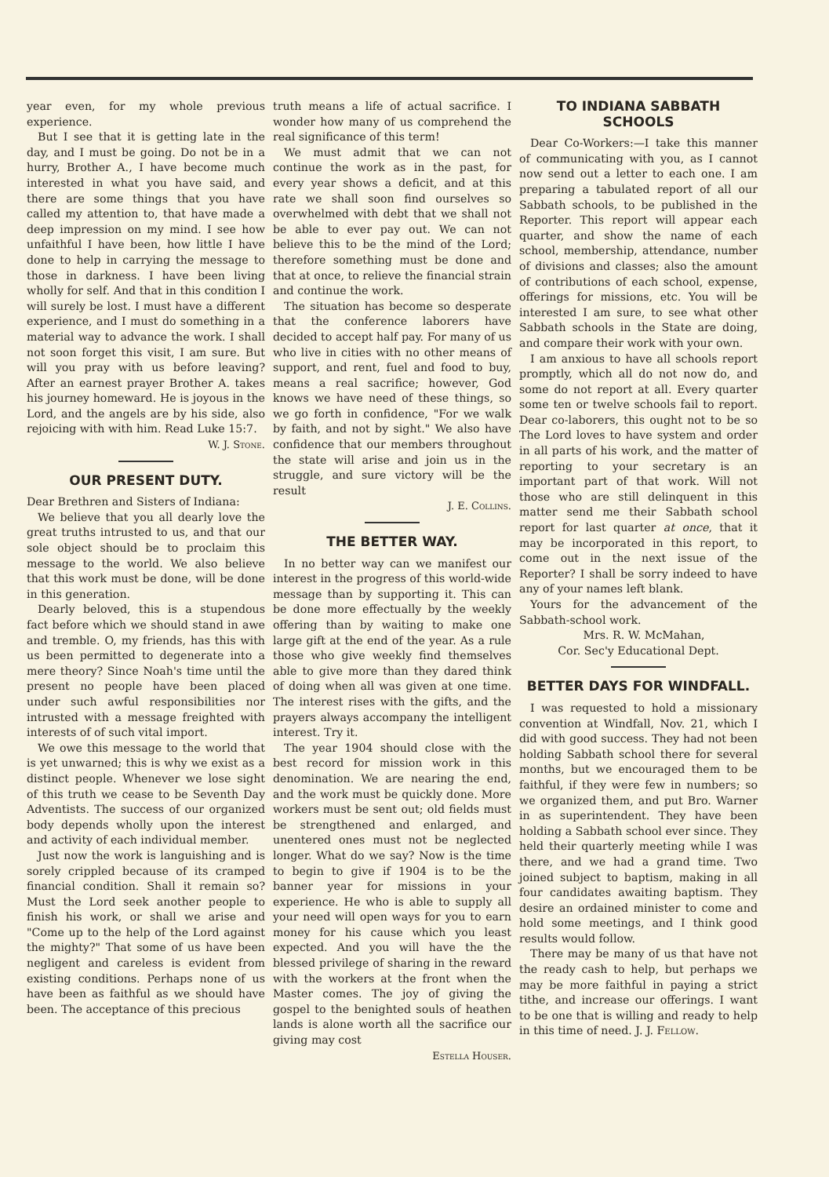year even, for my whole previous experience.
But I see that it is getting late in the day, and I must be going. Do not be in a hurry, Brother A., I have become much interested in what you have said, and there are some things that you have called my attention to, that have made a deep impression on my mind. I see how unfaithful I have been, how little I have done to help in carrying the message to those in darkness. I have been living wholly for self. And that in this condition I will surely be lost. I must have a different experience, and I must do something in a material way to advance the work. I shall not soon forget this visit, I am sure. But will you pray with us before leaving? After an earnest prayer Brother A. takes his journey homeward. He is joyous in the Lord, and the angels are by his side, also rejoicing with with him. Read Luke 15:7.
W. J. Stone.
OUR PRESENT DUTY.
Dear Brethren and Sisters of Indiana:
We believe that you all dearly love the great truths intrusted to us, and that our sole object should be to proclaim this message to the world. We also believe that this work must be done, will be done in this generation.
Dearly beloved, this is a stupendous fact before which we should stand in awe and tremble. O, my friends, has this with us been permitted to degenerate into a mere theory? Since Noah's time until the present no people have been placed under such awful responsibilities nor intrusted with a message freighted with interests of of such vital import.
We owe this message to the world that is yet unwarned; this is why we exist as a distinct people. Whenever we lose sight of this truth we cease to be Seventh Day Adventists. The success of our organized body depends wholly upon the interest and activity of each individual member.
Just now the work is languishing and is sorely crippled because of its cramped financial condition. Shall it remain so? Must the Lord seek another people to finish his work, or shall we arise and "Come up to the help of the Lord against the mighty?" That some of us have been negligent and careless is evident from existing conditions. Perhaps none of us have been as faithful as we should have been. The acceptance of this precious
truth means a life of actual sacrifice. I wonder how many of us comprehend the real significance of this term!
We must admit that we can not continue the work as in the past, for every year shows a deficit, and at this rate we shall soon find ourselves so overwhelmed with debt that we shall not be able to ever pay out. We can not believe this to be the mind of the Lord; therefore something must be done and that at once, to relieve the financial strain and continue the work.
The situation has become so desperate that the conference laborers have decided to accept half pay. For many of us who live in cities with no other means of support, and rent, fuel and food to buy, means a real sacrifice; however, God knows we have need of these things, so we go forth in confidence, "For we walk by faith, and not by sight." We also have confidence that our members throughout the state will arise and join us in the struggle, and sure victory will be the result
J. E. Collins.
THE BETTER WAY.
In no better way can we manifest our interest in the progress of this world-wide message than by supporting it. This can be done more effectually by the weekly offering than by waiting to make one large gift at the end of the year. As a rule those who give weekly find themselves able to give more than they dared think of doing when all was given at one time. The interest rises with the gifts, and the prayers always accompany the intelligent interest. Try it.
The year 1904 should close with the best record for mission work in this denomination. We are nearing the end, and the work must be quickly done. More workers must be sent out; old fields must be strengthened and enlarged, and unentered ones must not be neglected longer. What do we say? Now is the time to begin to give if 1904 is to be the banner year for missions in your experience. He who is able to supply all your need will open ways for you to earn money for his cause which you least expected. And you will have the the blessed privilege of sharing in the reward with the workers at the front when the Master comes. The joy of giving the gospel to the benighted souls of heathen lands is alone worth all the sacrifice our giving may cost
Estella Houser.
TO INDIANA SABBATH SCHOOLS
Dear Co-Workers:—I take this manner of communicating with you, as I cannot now send out a letter to each one. I am preparing a tabulated report of all our Sabbath schools, to be published in the Reporter. This report will appear each quarter, and show the name of each school, membership, attendance, number of divisions and classes; also the amount of contributions of each school, expense, offerings for missions, etc. You will be interested I am sure, to see what other Sabbath schools in the State are doing, and compare their work with your own.
I am anxious to have all schools report promptly, which all do not now do, and some do not report at all. Every quarter some ten or twelve schools fail to report. Dear co-laborers, this ought not to be so The Lord loves to have system and order in all parts of his work, and the matter of reporting to your secretary is an important part of that work. Will not those who are still delinquent in this matter send me their Sabbath school report for last quarter at once, that it may be incorporated in this report, to come out in the next issue of the Reporter? I shall be sorry indeed to have any of your names left blank.
Yours for the advancement of the Sabbath-school work.
Mrs. R. W. McMahan,
Cor. Sec'y Educational Dept.
BETTER DAYS FOR WINDFALL.
I was requested to hold a missionary convention at Windfall, Nov. 21, which I did with good success. They had not been holding Sabbath school there for several months, but we encouraged them to be faithful, if they were few in numbers; so we organized them, and put Bro. Warner in as superintendent. They have been holding a Sabbath school ever since. They held their quarterly meeting while I was there, and we had a grand time. Two joined subject to baptism, making in all four candidates awaiting baptism. They desire an ordained minister to come and hold some meetings, and I think good results would follow.
There may be many of us that have not the ready cash to help, but perhaps we may be more faithful in paying a strict tithe, and increase our offerings. I want to be one that is willing and ready to help in this time of need. J. J. Fellow.